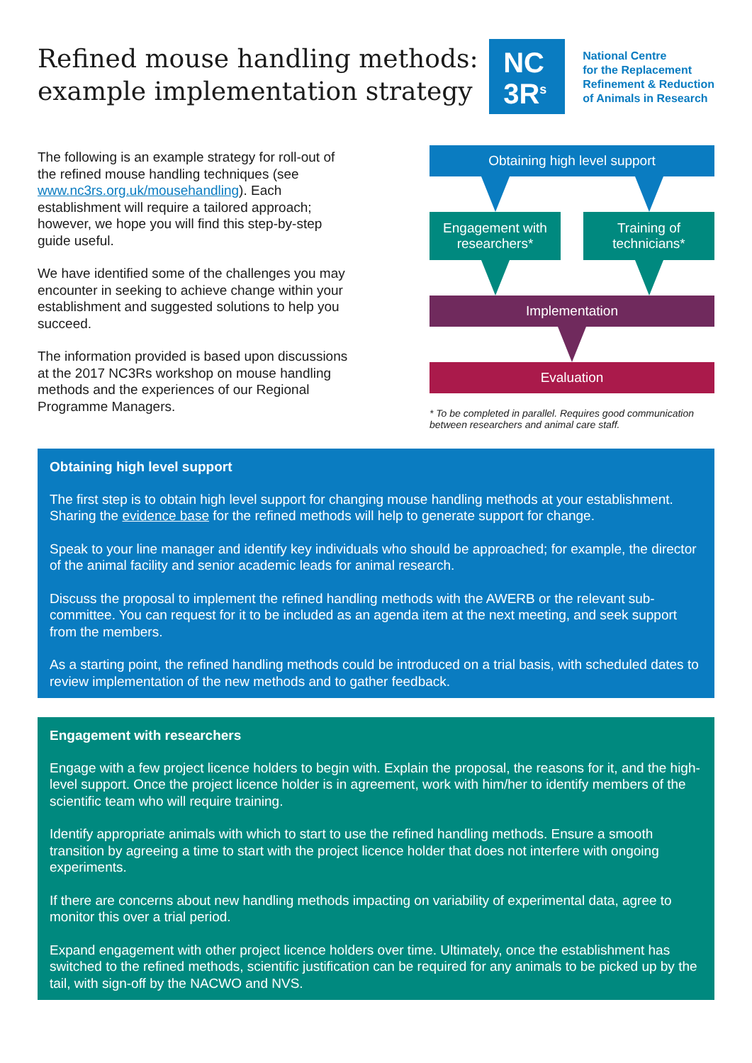Refined mouse handling methods:
example implementation strategy
NC
3R<sup>s</sup>
National Centre
for the Replacement
Refinement & Reduction
of Animals in Research
The following is an example strategy for roll-out of the refined mouse handling techniques (see www.nc3rs.org.uk/mousehandling). Each establishment will require a tailored approach; however, we hope you will find this step-by-step guide useful.
We have identified some of the challenges you may encounter in seeking to achieve change within your establishment and suggested solutions to help you succeed.
The information provided is based upon discussions at the 2017 NC3Rs workshop on mouse handling methods and the experiences of our Regional Programme Managers.
Obtaining high level support
Engagement with
researchers*
Training of
technicians*
Implementation
Evaluation
* To be completed in parallel. Requires good communication between researchers and animal care staff.
Obtaining high level support
The first step is to obtain high level support for changing mouse handling methods at your establishment. Sharing the evidence base for the refined methods will help to generate support for change.
Speak to your line manager and identify key individuals who should be approached; for example, the director of the animal facility and senior academic leads for animal research.
Discuss the proposal to implement the refined handling methods with the AWERB or the relevant sub-committee. You can request for it to be included as an agenda item at the next meeting, and seek support from the members.
As a starting point, the refined handling methods could be introduced on a trial basis, with scheduled dates to review implementation of the new methods and to gather feedback.
Engagement with researchers
Engage with a few project licence holders to begin with. Explain the proposal, the reasons for it, and the high-level support. Once the project licence holder is in agreement, work with him/her to identify members of the scientific team who will require training.
Identify appropriate animals with which to start to use the refined handling methods. Ensure a smooth transition by agreeing a time to start with the project licence holder that does not interfere with ongoing experiments.
If there are concerns about new handling methods impacting on variability of experimental data, agree to monitor this over a trial period.
Expand engagement with other project licence holders over time. Ultimately, once the establishment has switched to the refined methods, scientific justification can be required for any animals to be picked up by the tail, with sign-off by the NACWO and NVS.